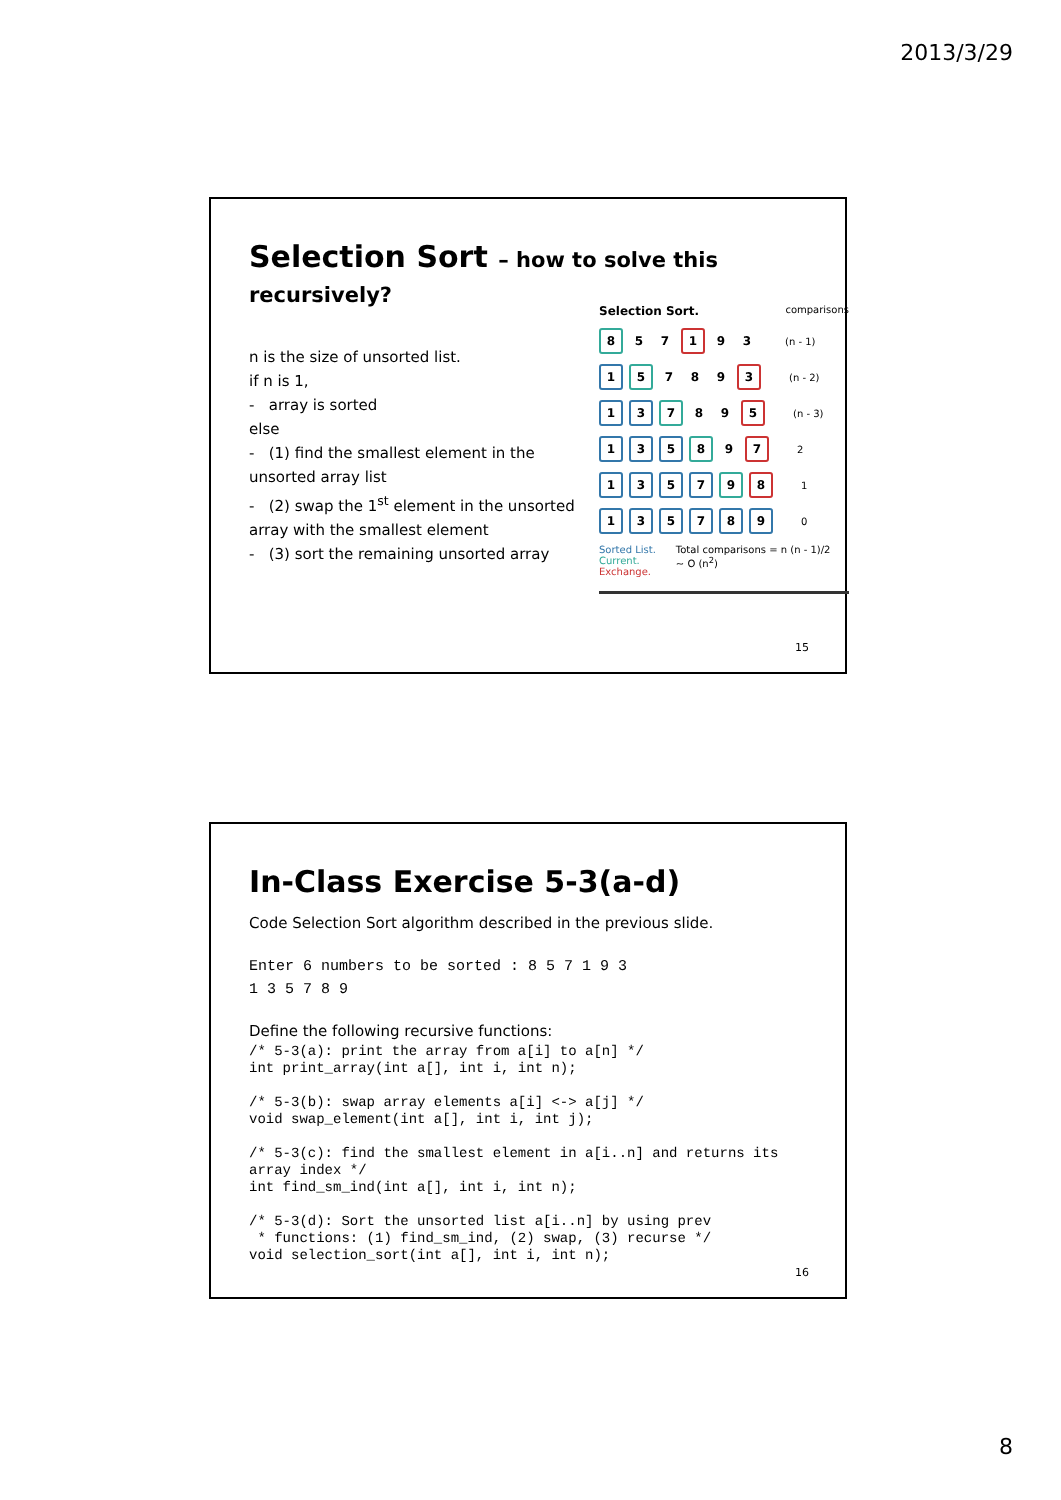2013/3/29
Selection Sort – how to solve this recursively?
n is the size of unsorted list.
if n is 1,
- array is sorted
else
- (1) find the smallest element in the unsorted array list
- (2) swap the 1<sup>st</sup> element in the unsorted array with the smallest element
- (3) sort the remaining unsorted array
Selection Sort. comparisons
8 5 7 1 9 3 (n - 1)
1 5 7 8 9 3 (n - 2)
13 7 8 9 5 (n - 3)
135 8 9 7 2
1357 9 8 1
135789 0
Sorted List.
Current.
Exchange.
Total comparisons = n (n - 1)/2
~ O (n<sup>2</sup>)
15
In-Class Exercise 5-3(a-d)
Code Selection Sort algorithm described in the previous slide.
Enter 6 numbers to be sorted : 8 5 7 1 9 3
1 3 5 7 8 9
Define the following recursive functions:
/* 5-3(a): print the array from a[i] to a[n] */
int print_array(int a[], int i, int n);

/* 5-3(b): swap array elements a[i] <-> a[j] */
void swap_element(int a[], int i, int j);

/* 5-3(c): find the smallest element in a[i..n] and returns its
array index */
int find_sm_ind(int a[], int i, int n);

/* 5-3(d): Sort the unsorted list a[i..n] by using prev
 * functions: (1) find_sm_ind, (2) swap, (3) recurse */
void selection_sort(int a[], int i, int n);
16
8